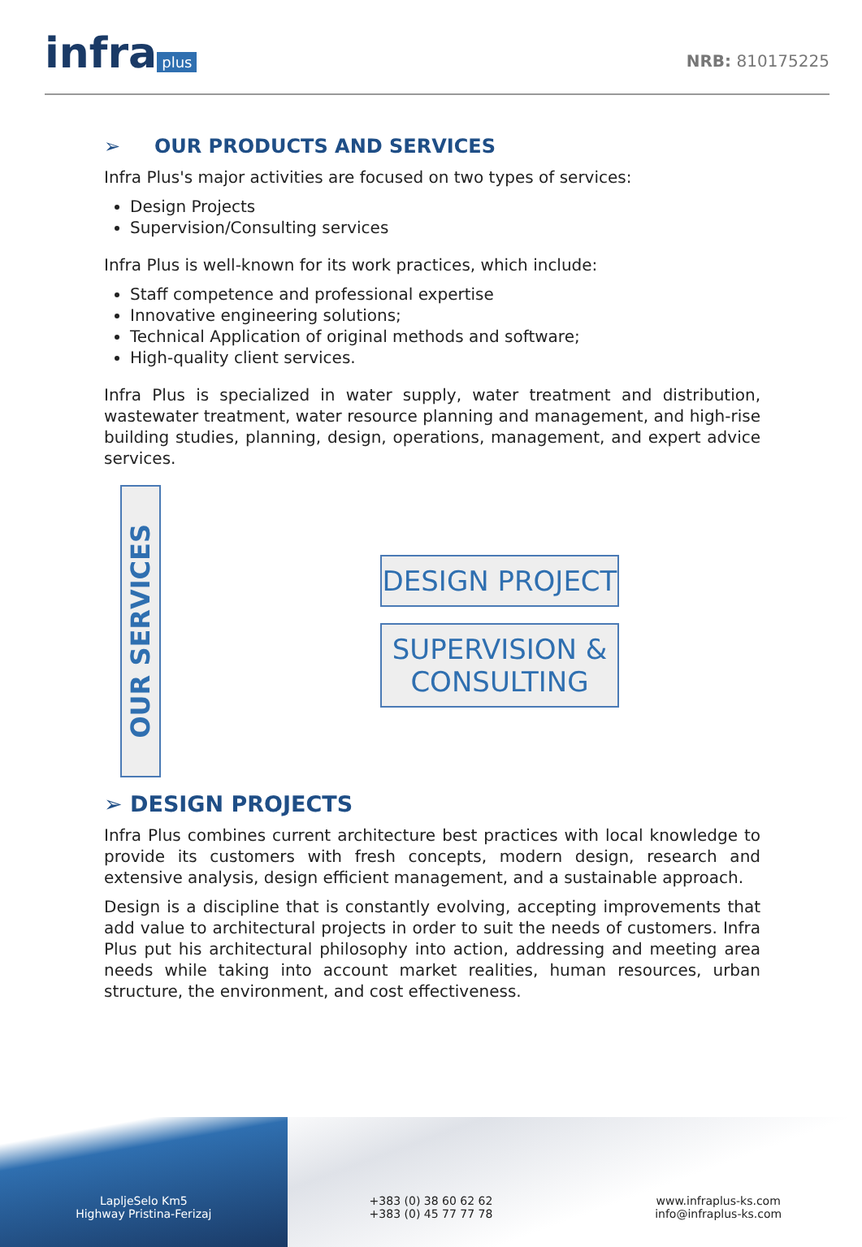infra plus
NRB: 810175225
➢ OUR PRODUCTS AND SERVICES
Infra Plus's major activities are focused on two types of services:
Design Projects
Supervision/Consulting services
Infra Plus is well-known for its work practices, which include:
Staff competence and professional expertise
Innovative engineering solutions;
Technical Application of original methods and software;
High-quality client services.
Infra Plus is specialized in water supply, water treatment and distribution, wastewater treatment, water resource planning and management, and high-rise building studies, planning, design, operations, management, and expert advice services.
OUR SERVICES
DESIGN PROJECT
SUPERVISION & CONSULTING
➢ DESIGN PROJECTS
Infra Plus combines current architecture best practices with local knowledge to provide its customers with fresh concepts, modern design, research and extensive analysis, design efficient management, and a sustainable approach.
Design is a discipline that is constantly evolving, accepting improvements that add value to architectural projects in order to suit the needs of customers. Infra Plus put his architectural philosophy into action, addressing and meeting area needs while taking into account market realities, human resources, urban structure, the environment, and cost effectiveness.
LapljeSelo Km5
Highway Pristina-Ferizaj
+383 (0) 38 60 62 62
+383 (0) 45 77 77 78
www.infraplus-ks.com
info@infraplus-ks.com